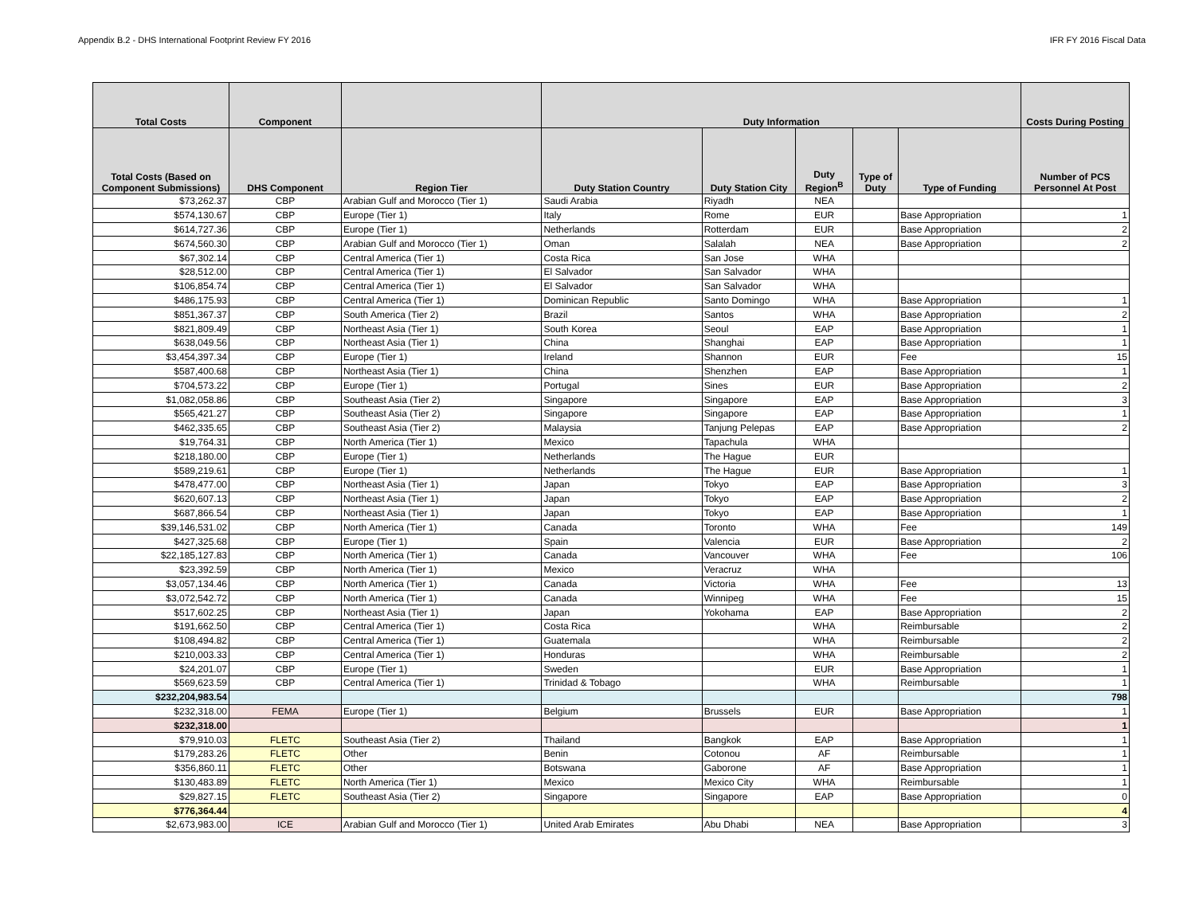Appendix B.2 - DHS International Footprint Review FY 2016 IFR FY 2016 Fiscal Data
| Total Costs | Component | | Duty Information | | | | | Costs During Posting |
| --- | --- | --- | --- | --- | --- | --- | --- | --- |
| Total Costs (Based on Component Submissions) | DHS Component | Region Tier | Duty Station Country | Duty Station City | Duty Region<sup>B</sup> | Type of Duty | Type of Funding | Number of PCS Personnel At Post |
| $73,262.37 | CBP | Arabian Gulf and Morocco (Tier 1) | Saudi Arabia | Riyadh | NEA | | | |
| $574,130.67 | CBP | Europe (Tier 1) | Italy | Rome | EUR | | Base Appropriation | 1 |
| $614,727.36 | CBP | Europe (Tier 1) | Netherlands | Rotterdam | EUR | | Base Appropriation | 2 |
| $674,560.30 | CBP | Arabian Gulf and Morocco (Tier 1) | Oman | Salalah | NEA | | Base Appropriation | 2 |
| $67,302.14 | CBP | Central America (Tier 1) | Costa Rica | San Jose | WHA | | | |
| $28,512.00 | CBP | Central America (Tier 1) | El Salvador | San Salvador | WHA | | | |
| $106,854.74 | CBP | Central America (Tier 1) | El Salvador | San Salvador | WHA | | | |
| $486,175.93 | CBP | Central America (Tier 1) | Dominican Republic | Santo Domingo | WHA | | Base Appropriation | 1 |
| $851,367.37 | CBP | South America (Tier 2) | Brazil | Santos | WHA | | Base Appropriation | 2 |
| $821,809.49 | CBP | Northeast Asia (Tier 1) | South Korea | Seoul | EAP | | Base Appropriation | 1 |
| $638,049.56 | CBP | Northeast Asia (Tier 1) | China | Shanghai | EAP | | Base Appropriation | 1 |
| $3,454,397.34 | CBP | Europe (Tier 1) | Ireland | Shannon | EUR | | Fee | 15 |
| $587,400.68 | CBP | Northeast Asia (Tier 1) | China | Shenzhen | EAP | | Base Appropriation | 1 |
| $704,573.22 | CBP | Europe (Tier 1) | Portugal | Sines | EUR | | Base Appropriation | 2 |
| $1,082,058.86 | CBP | Southeast Asia (Tier 2) | Singapore | Singapore | EAP | | Base Appropriation | 3 |
| $565,421.27 | CBP | Southeast Asia (Tier 2) | Singapore | Singapore | EAP | | Base Appropriation | 1 |
| $462,335.65 | CBP | Southeast Asia (Tier 2) | Malaysia | Tanjung Pelepas | EAP | | Base Appropriation | 2 |
| $19,764.31 | CBP | North America (Tier 1) | Mexico | Tapachula | WHA | | | |
| $218,180.00 | CBP | Europe (Tier 1) | Netherlands | The Hague | EUR | | | |
| $589,219.61 | CBP | Europe (Tier 1) | Netherlands | The Hague | EUR | | Base Appropriation | 1 |
| $478,477.00 | CBP | Northeast Asia (Tier 1) | Japan | Tokyo | EAP | | Base Appropriation | 3 |
| $620,607.13 | CBP | Northeast Asia (Tier 1) | Japan | Tokyo | EAP | | Base Appropriation | 2 |
| $687,866.54 | CBP | Northeast Asia (Tier 1) | Japan | Tokyo | EAP | | Base Appropriation | 1 |
| $39,146,531.02 | CBP | North America (Tier 1) | Canada | Toronto | WHA | | Fee | 149 |
| $427,325.68 | CBP | Europe (Tier 1) | Spain | Valencia | EUR | | Base Appropriation | 2 |
| $22,185,127.83 | CBP | North America (Tier 1) | Canada | Vancouver | WHA | | Fee | 106 |
| $23,392.59 | CBP | North America (Tier 1) | Mexico | Veracruz | WHA | | | |
| $3,057,134.46 | CBP | North America (Tier 1) | Canada | Victoria | WHA | | Fee | 13 |
| $3,072,542.72 | CBP | North America (Tier 1) | Canada | Winnipeg | WHA | | Fee | 15 |
| $517,602.25 | CBP | Northeast Asia (Tier 1) | Japan | Yokohama | EAP | | Base Appropriation | 2 |
| $191,662.50 | CBP | Central America (Tier 1) | Costa Rica | | WHA | | Reimbursable | 2 |
| $108,494.82 | CBP | Central America (Tier 1) | Guatemala | | WHA | | Reimbursable | 2 |
| $210,003.33 | CBP | Central America (Tier 1) | Honduras | | WHA | | Reimbursable | 2 |
| $24,201.07 | CBP | Europe (Tier 1) | Sweden | | EUR | | Base Appropriation | 1 |
| $569,623.59 | CBP | Central America (Tier 1) | Trinidad & Tobago | | WHA | | Reimbursable | 1 |
| $232,204,983.54 | | | | | | | | 798 |
| $232,318.00 | FEMA | Europe (Tier 1) | Belgium | Brussels | EUR | | Base Appropriation | 1 |
| $232,318.00 | | | | | | | | 1 |
| $79,910.03 | FLETC | Southeast Asia (Tier 2) | Thailand | Bangkok | EAP | | Base Appropriation | 1 |
| $179,283.26 | FLETC | Other | Benin | Cotonou | AF | | Reimbursable | 1 |
| $356,860.11 | FLETC | Other | Botswana | Gaborone | AF | | Base Appropriation | 1 |
| $130,483.89 | FLETC | North America (Tier 1) | Mexico | Mexico City | WHA | | Reimbursable | 1 |
| $29,827.15 | FLETC | Southeast Asia (Tier 2) | Singapore | Singapore | EAP | | Base Appropriation | 0 |
| $776,364.44 | | | | | | | | 4 |
| $2,673,983.00 | ICE | Arabian Gulf and Morocco (Tier 1) | United Arab Emirates | Abu Dhabi | NEA | | Base Appropriation | 3 |